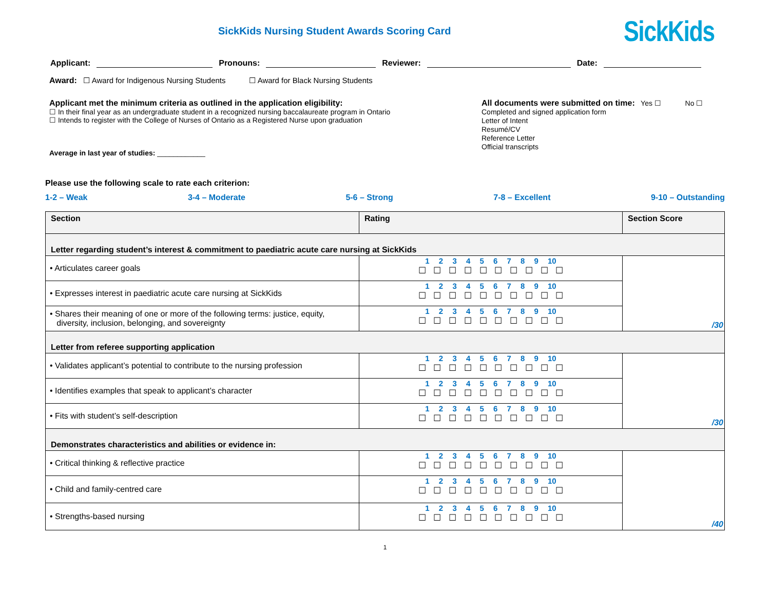SickKids Nursing Student Awards Scoring Card
SickKids
Applicant: Pronouns: Reviewer: Date:
Award: ☐ Award for Indigenous Nursing Students ☐ Award for Black Nursing Students
Applicant met the minimum criteria as outlined in the application eligibility:
☐ In their final year as an undergraduate student in a recognized nursing baccalaureate program in Ontario
☐ Intends to register with the College of Nurses of Ontario as a Registered Nurse upon graduation
Average in last year of studies: ____________
All documents were submitted on time: Yes ☐ No ☐
Completed and signed application form
Letter of Intent
Resumé/CV
Reference Letter
Official transcripts
Please use the following scale to rate each criterion:
1-2 – Weak 3-4 – Moderate 5-6 – Strong 7-8 – Excellent 9-10 – Outstanding
| Section | Rating | Section Score |
| --- | --- | --- |
| Letter regarding student’s interest & commitment to paediatric acute care nursing at SickKids | | |
| • Articulates career goals | 1 2 3 4 5 6 7 8 9 10 ☐ ☐ ☐ ☐ ☐ ☐ ☐ ☐ ☐ ☐ | /30 |
| • Expresses interest in paediatric acute care nursing at SickKids | 1 2 3 4 5 6 7 8 9 10 ☐ ☐ ☐ ☐ ☐ ☐ ☐ ☐ ☐ ☐ | |
| • Shares their meaning of one or more of the following terms: justice, equity, diversity, inclusion, belonging, and sovereignty | 1 2 3 4 5 6 7 8 9 10 ☐ ☐ ☐ ☐ ☐ ☐ ☐ ☐ ☐ ☐ | |
| Letter from referee supporting application | | |
| • Validates applicant’s potential to contribute to the nursing profession | 1 2 3 4 5 6 7 8 9 10 ☐ ☐ ☐ ☐ ☐ ☐ ☐ ☐ ☐ ☐ | /30 |
| • Identifies examples that speak to applicant’s character | 1 2 3 4 5 6 7 8 9 10 ☐ ☐ ☐ ☐ ☐ ☐ ☐ ☐ ☐ ☐ | |
| • Fits with student’s self-description | 1 2 3 4 5 6 7 8 9 10 ☐ ☐ ☐ ☐ ☐ ☐ ☐ ☐ ☐ ☐ | |
| Demonstrates characteristics and abilities or evidence in: | | |
| • Critical thinking & reflective practice | 1 2 3 4 5 6 7 8 9 10 ☐ ☐ ☐ ☐ ☐ ☐ ☐ ☐ ☐ ☐ | /40 |
| • Child and family-centred care | 1 2 3 4 5 6 7 8 9 10 ☐ ☐ ☐ ☐ ☐ ☐ ☐ ☐ ☐ ☐ | |
| • Strengths-based nursing | 1 2 3 4 5 6 7 8 9 10 ☐ ☐ ☐ ☐ ☐ ☐ ☐ ☐ ☐ ☐ | |
1